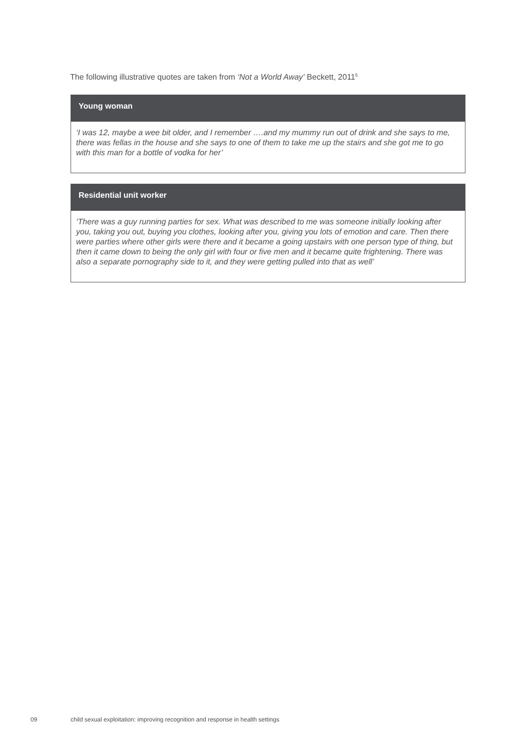The following illustrative quotes are taken from ‘Not a World Away’ Beckett, 2011<sup>5</sup>
Young woman
‘I was 12, maybe a wee bit older, and I remember ….and my mummy run out of drink and she says to me, there was fellas in the house and she says to one of them to take me up the stairs and she got me to go with this man for a bottle of vodka for her’
Residential unit worker
‘There was a guy running parties for sex. What was described to me was someone initially looking after you, taking you out, buying you clothes, looking after you, giving you lots of emotion and care. Then there were parties where other girls were there and it became a going upstairs with one person type of thing, but then it came down to being the only girl with four or five men and it became quite frightening. There was also a separate pornography side to it, and they were getting pulled into that as well’
09
child sexual exploitation: improving recognition and response in health settings